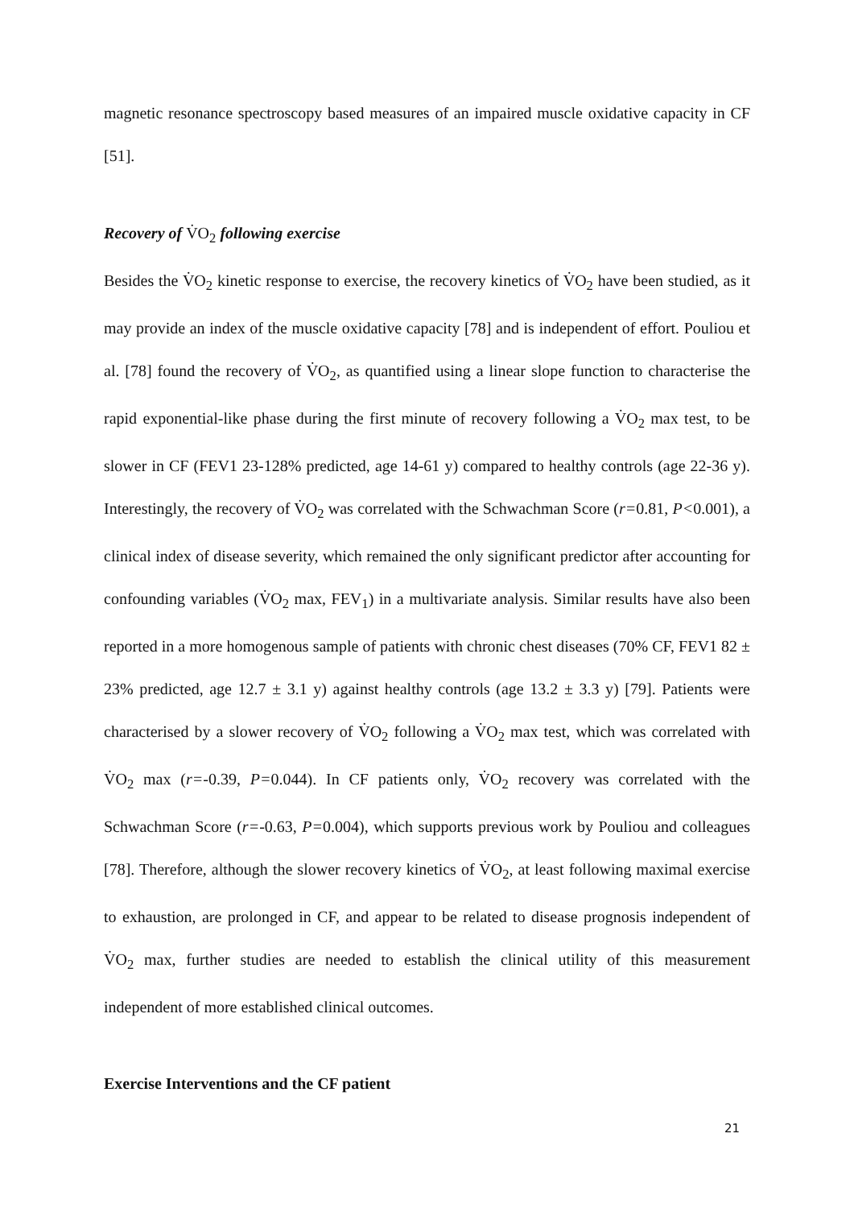magnetic resonance spectroscopy based measures of an impaired muscle oxidative capacity in CF [51].
Recovery of V̇O<sub>2</sub> following exercise
Besides the V̇O<sub>2</sub> kinetic response to exercise, the recovery kinetics of V̇O<sub>2</sub> have been studied, as it may provide an index of the muscle oxidative capacity [78] and is independent of effort. Pouliou et al. [78] found the recovery of V̇O<sub>2</sub>, as quantified using a linear slope function to characterise the rapid exponential-like phase during the first minute of recovery following a V̇O<sub>2</sub> max test, to be slower in CF (FEV1 23-128% predicted, age 14-61 y) compared to healthy controls (age 22-36 y). Interestingly, the recovery of V̇O<sub>2</sub> was correlated with the Schwachman Score (r=0.81, P<0.001), a clinical index of disease severity, which remained the only significant predictor after accounting for confounding variables (V̇O<sub>2</sub> max, FEV<sub>1</sub>) in a multivariate analysis. Similar results have also been reported in a more homogenous sample of patients with chronic chest diseases (70% CF, FEV1 82 ± 23% predicted, age 12.7 ± 3.1 y) against healthy controls (age 13.2 ± 3.3 y) [79]. Patients were characterised by a slower recovery of V̇O<sub>2</sub> following a V̇O<sub>2</sub> max test, which was correlated with V̇O<sub>2</sub> max (r=-0.39, P=0.044). In CF patients only, V̇O<sub>2</sub> recovery was correlated with the Schwachman Score (r=-0.63, P=0.004), which supports previous work by Pouliou and colleagues [78]. Therefore, although the slower recovery kinetics of V̇O<sub>2</sub>, at least following maximal exercise to exhaustion, are prolonged in CF, and appear to be related to disease prognosis independent of V̇O<sub>2</sub> max, further studies are needed to establish the clinical utility of this measurement independent of more established clinical outcomes.
Exercise Interventions and the CF patient
21